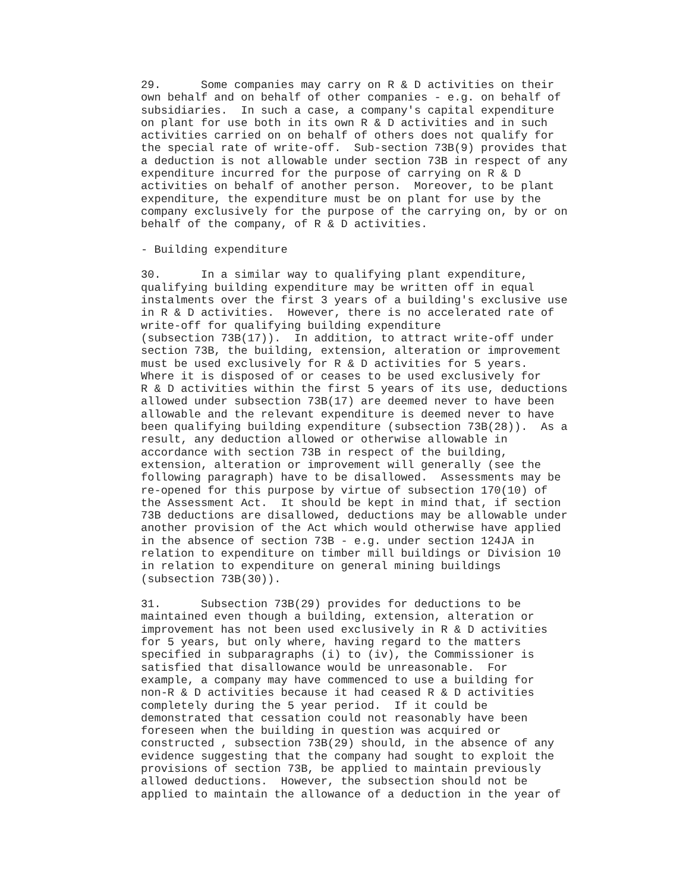29.      Some companies may carry on R & D activities on their
own behalf and on behalf of other companies - e.g. on behalf of
subsidiaries.  In such a case, a company's capital expenditure
on plant for use both in its own R & D activities and in such
activities carried on on behalf of others does not qualify for
the special rate of write-off.  Sub-section 73B(9) provides that
a deduction is not allowable under section 73B in respect of any
expenditure incurred for the purpose of carrying on R & D
activities on behalf of another person.  Moreover, to be plant
expenditure, the expenditure must be on plant for use by the
company exclusively for the purpose of the carrying on, by or on
behalf of the company, of R & D activities.

- Building expenditure

30.      In a similar way to qualifying plant expenditure,
qualifying building expenditure may be written off in equal
instalments over the first 3 years of a building's exclusive use
in R & D activities.  However, there is no accelerated rate of
write-off for qualifying building expenditure
(subsection 73B(17)).  In addition, to attract write-off under
section 73B, the building, extension, alteration or improvement
must be used exclusively for R & D activities for 5 years.
Where it is disposed of or ceases to be used exclusively for
R & D activities within the first 5 years of its use, deductions
allowed under subsection 73B(17) are deemed never to have been
allowable and the relevant expenditure is deemed never to have
been qualifying building expenditure (subsection 73B(28)).  As a
result, any deduction allowed or otherwise allowable in
accordance with section 73B in respect of the building,
extension, alteration or improvement will generally (see the
following paragraph) have to be disallowed.  Assessments may be
re-opened for this purpose by virtue of subsection 170(10) of
the Assessment Act.  It should be kept in mind that, if section
73B deductions are disallowed, deductions may be allowable under
another provision of the Act which would otherwise have applied
in the absence of section 73B - e.g. under section 124JA in
relation to expenditure on timber mill buildings or Division 10
in relation to expenditure on general mining buildings
(subsection 73B(30)).

31.      Subsection 73B(29) provides for deductions to be
maintained even though a building, extension, alteration or
improvement has not been used exclusively in R & D activities
for 5 years, but only where, having regard to the matters
specified in subparagraphs (i) to (iv), the Commissioner is
satisfied that disallowance would be unreasonable.  For
example, a company may have commenced to use a building for
non-R & D activities because it had ceased R & D activities
completely during the 5 year period.  If it could be
demonstrated that cessation could not reasonably have been
foreseen when the building in question was acquired or
constructed , subsection 73B(29) should, in the absence of any
evidence suggesting that the company had sought to exploit the
provisions of section 73B, be applied to maintain previously
allowed deductions.  However, the subsection should not be
applied to maintain the allowance of a deduction in the year of